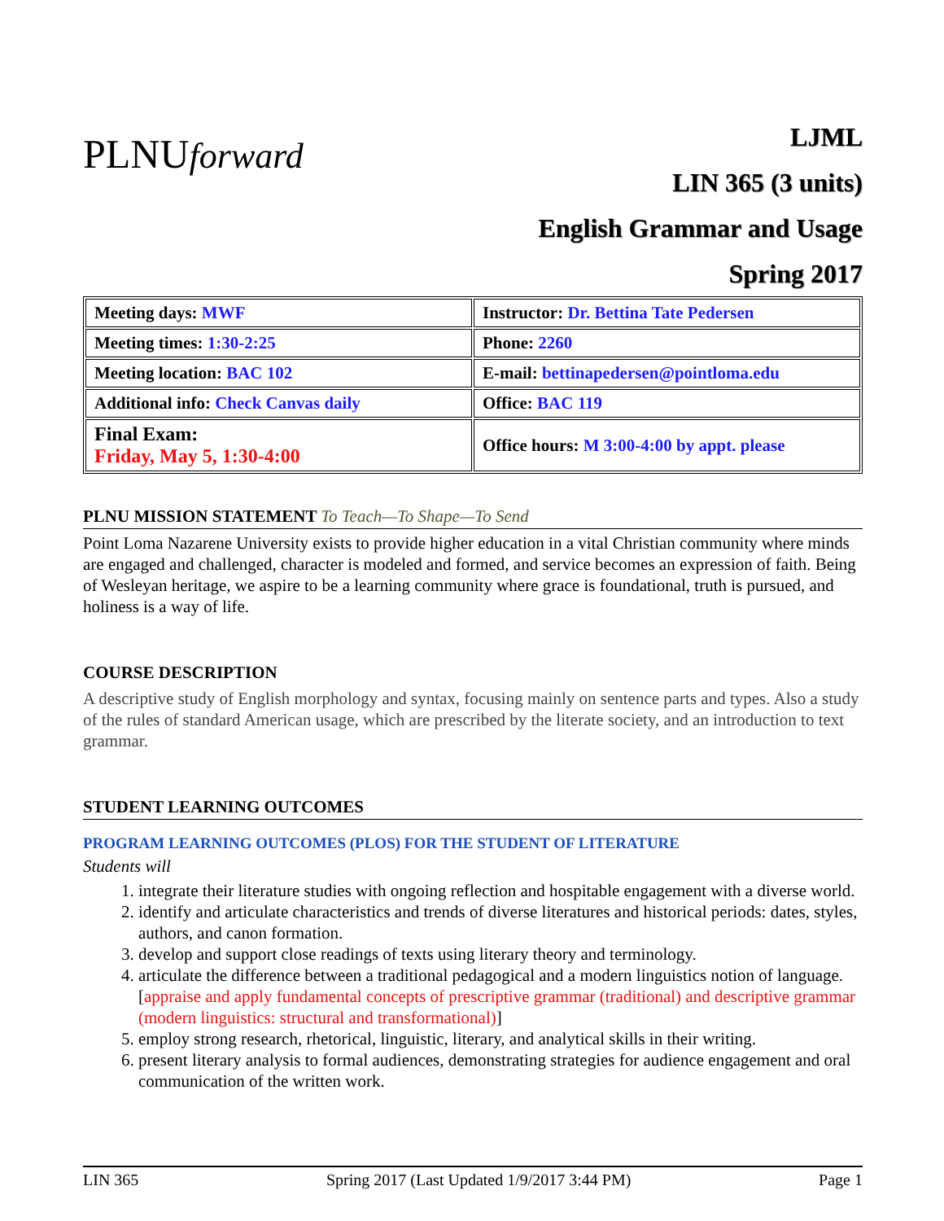PLNUforward
LJML
LIN 365 (3 units)
English Grammar and Usage
Spring 2017
| Meeting days: MWF | Instructor: Dr. Bettina Tate Pedersen |
| Meeting times: 1:30-2:25 | Phone: 2260 |
| Meeting location: BAC 102 | E-mail: bettinapedersen@pointloma.edu |
| Additional info: Check Canvas daily | Office: BAC 119 |
| Final Exam: Friday, May 5, 1:30-4:00 | Office hours: M 3:00-4:00 by appt. please |
PLNU MISSION STATEMENT To Teach—To Shape—To Send
Point Loma Nazarene University exists to provide higher education in a vital Christian community where minds are engaged and challenged, character is modeled and formed, and service becomes an expression of faith. Being of Wesleyan heritage, we aspire to be a learning community where grace is foundational, truth is pursued, and holiness is a way of life.
COURSE DESCRIPTION
A descriptive study of English morphology and syntax, focusing mainly on sentence parts and types. Also a study of the rules of standard American usage, which are prescribed by the literate society, and an introduction to text grammar.
STUDENT LEARNING OUTCOMES
PROGRAM LEARNING OUTCOMES (PLOS) FOR THE STUDENT OF LITERATURE
Students will
1. integrate their literature studies with ongoing reflection and hospitable engagement with a diverse world.
2. identify and articulate characteristics and trends of diverse literatures and historical periods: dates, styles, authors, and canon formation.
3. develop and support close readings of texts using literary theory and terminology.
4. articulate the difference between a traditional pedagogical and a modern linguistics notion of language. [appraise and apply fundamental concepts of prescriptive grammar (traditional) and descriptive grammar (modern linguistics: structural and transformational)]
5. employ strong research, rhetorical, linguistic, literary, and analytical skills in their writing.
6. present literary analysis to formal audiences, demonstrating strategies for audience engagement and oral communication of the written work.
LIN 365 Spring 2017 (Last Updated 1/9/2017 3:44 PM) Page 1